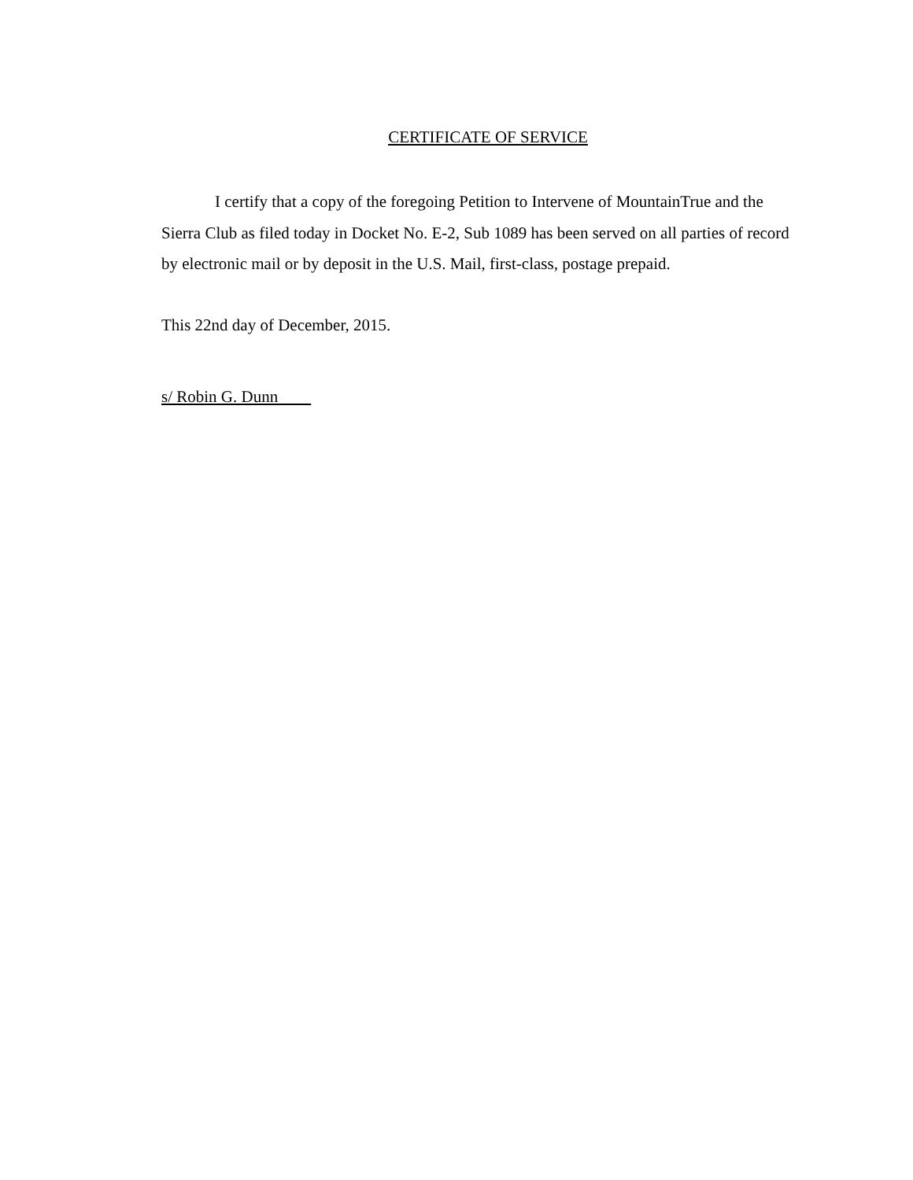CERTIFICATE OF SERVICE
I certify that a copy of the foregoing Petition to Intervene of MountainTrue and the Sierra Club as filed today in Docket No. E-2, Sub 1089 has been served on all parties of record by electronic mail or by deposit in the U.S. Mail, first-class, postage prepaid.
This 22nd day of December, 2015.
s/ Robin G. Dunn